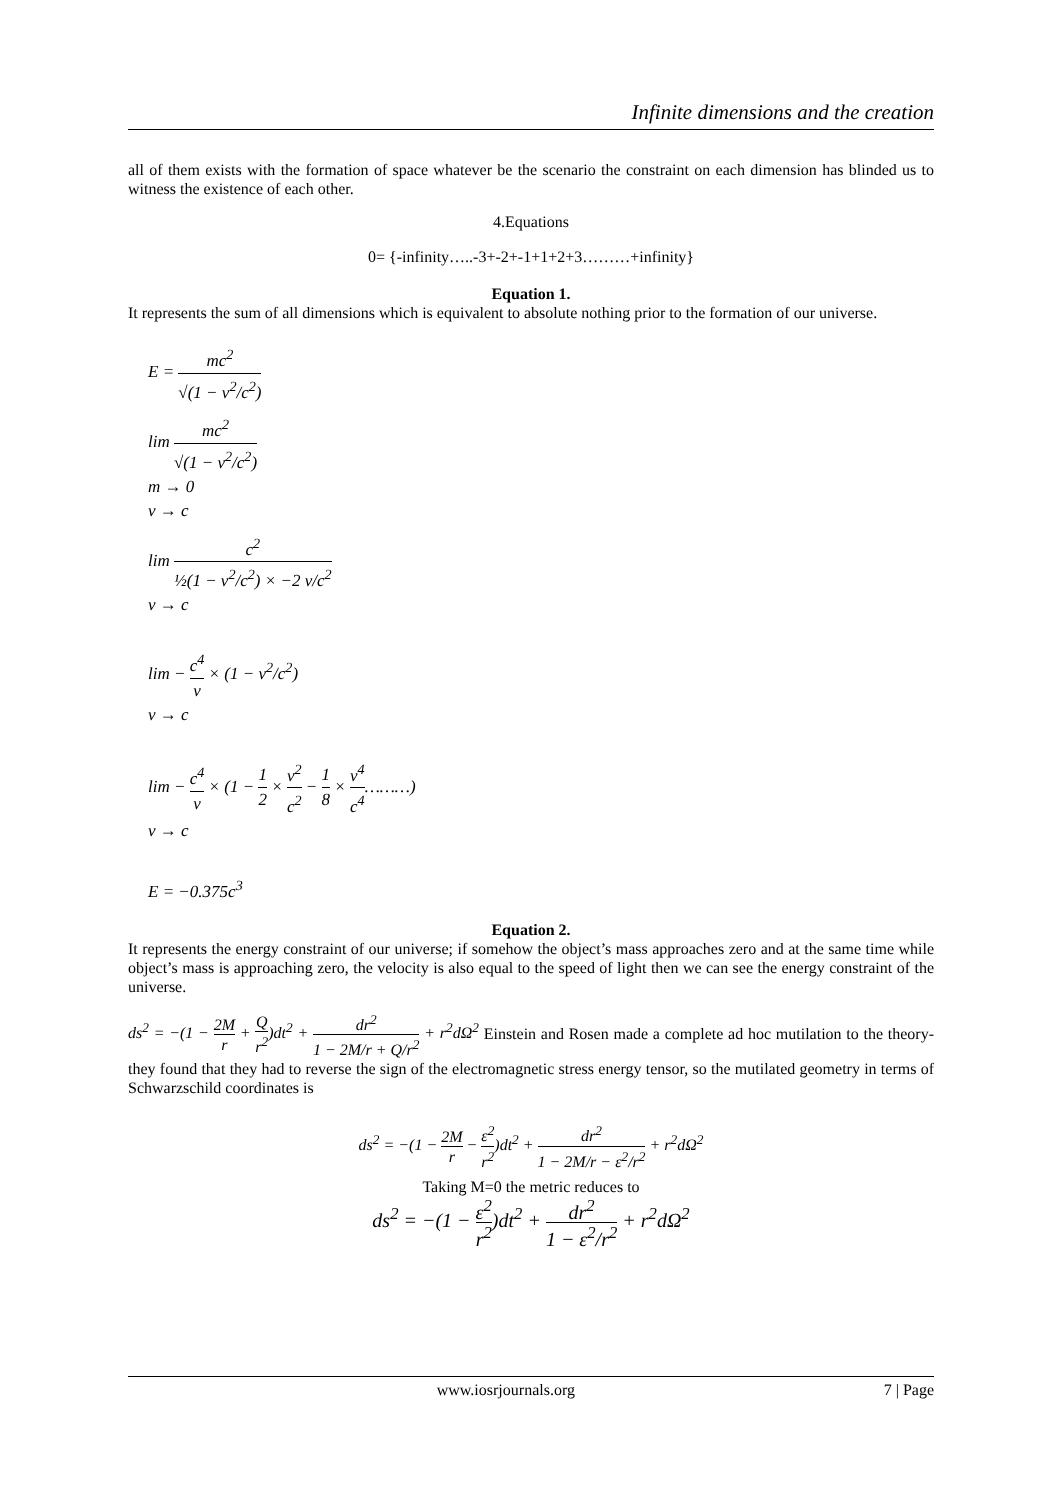Infinite dimensions and the creation
all of them exists with the formation of space whatever be the scenario the constraint on each dimension has blinded us to witness the existence of each other.
4.Equations
0= {-infinity…..-3+-2+-1+1+2+3………+infinity}
Equation 1.
It represents the sum of all dimensions which is equivalent to absolute nothing prior to the formation of our universe.
E = mc<sup>2</sup> √(1 − v<sup>2</sup>/c<sup>2</sup>)
lim mc<sup>2</sup> √(1 − v<sup>2</sup>/c<sup>2</sup>)
m → 0
v → c
lim c<sup>2</sup> ½(1 − v<sup>2</sup>/c<sup>2</sup>) × −2 v/c<sup>2</sup>
v → c
lim − c<sup>4</sup> v × (1 − v<sup>2</sup>/c<sup>2</sup>)
v → c
lim − c<sup>4</sup> v × (1 − 1 2 × v<sup>2</sup> c<sup>2</sup> − 1 8 × v<sup>4</sup> c<sup>4</sup>………)
v → c
E = −0.375c<sup>3</sup>
Equation 2.
It represents the energy constraint of our universe; if somehow the object’s mass approaches zero and at the same time while object’s mass is approaching zero, the velocity is also equal to the speed of light then we can see the energy constraint of the universe.
ds<sup>2</sup> = −(1 − 2M r + Q r<sup>2</sup>)dt<sup>2</sup> + dr<sup>2</sup> 1 − 2M/r + Q/r<sup>2</sup> + r<sup>2</sup>dΩ<sup>2</sup> Einstein and Rosen made a complete ad hoc mutilation to the theory-they found that they had to reverse the sign of the electromagnetic stress energy tensor, so the mutilated geometry in terms of Schwarzschild coordinates is
ds<sup>2</sup> = −(1 − 2M r − ε<sup>2</sup> r<sup>2</sup>)dt<sup>2</sup> + dr<sup>2</sup> 1 − 2M/r − ε<sup>2</sup>/r<sup>2</sup> + r<sup>2</sup>dΩ<sup>2</sup>
Taking M=0 the metric reduces to
ds<sup>2</sup> = −(1 − ε<sup>2</sup> r<sup>2</sup>)dt<sup>2</sup> + dr<sup>2</sup> 1 − ε<sup>2</sup>/r<sup>2</sup> + r<sup>2</sup>dΩ<sup>2</sup>
www.iosrjournals.org 7 | Page